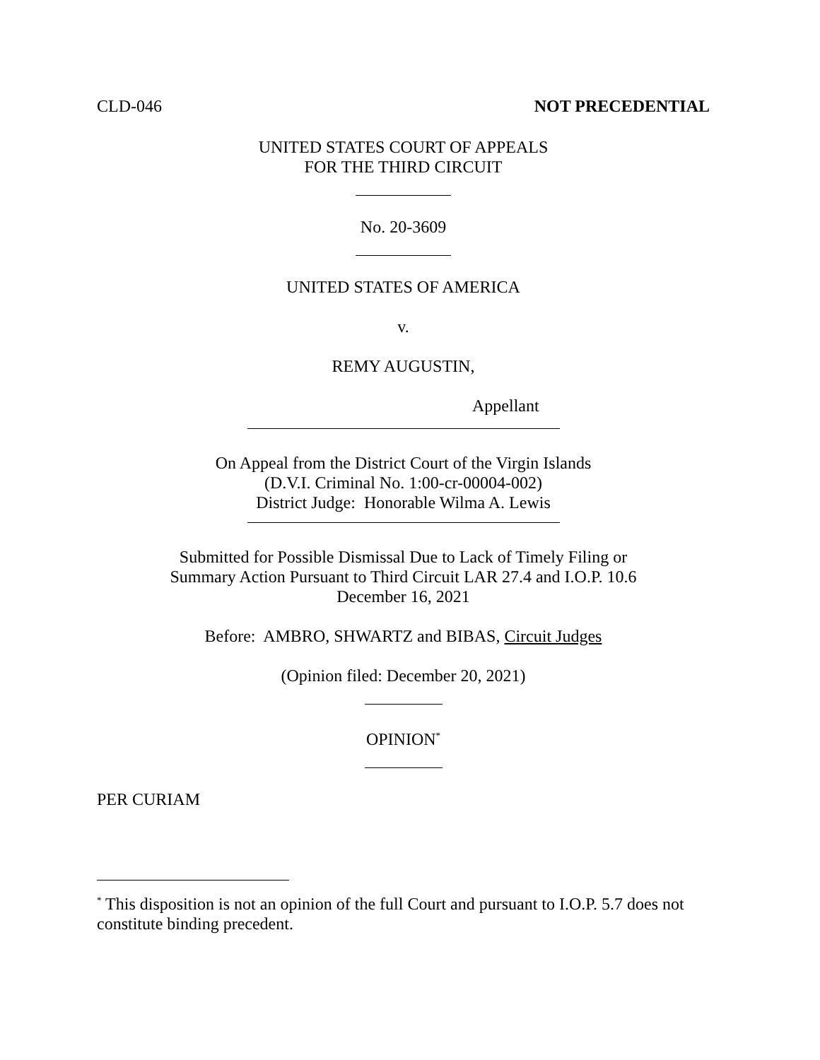CLD-046 NOT PRECEDENTIAL
UNITED STATES COURT OF APPEALS
FOR THE THIRD CIRCUIT
No. 20-3609
UNITED STATES OF AMERICA
v.
REMY AUGUSTIN,
Appellant
On Appeal from the District Court of the Virgin Islands
(D.V.I. Criminal No. 1:00-cr-00004-002)
District Judge: Honorable Wilma A. Lewis
Submitted for Possible Dismissal Due to Lack of Timely Filing or
Summary Action Pursuant to Third Circuit LAR 27.4 and I.O.P. 10.6
December 16, 2021
Before: AMBRO, SHWARTZ and BIBAS, Circuit Judges
(Opinion filed: December 20, 2021)
OPINION<sup>*</sup>
PER CURIAM
<sup>*</sup> This disposition is not an opinion of the full Court and pursuant to I.O.P. 5.7 does not constitute binding precedent.